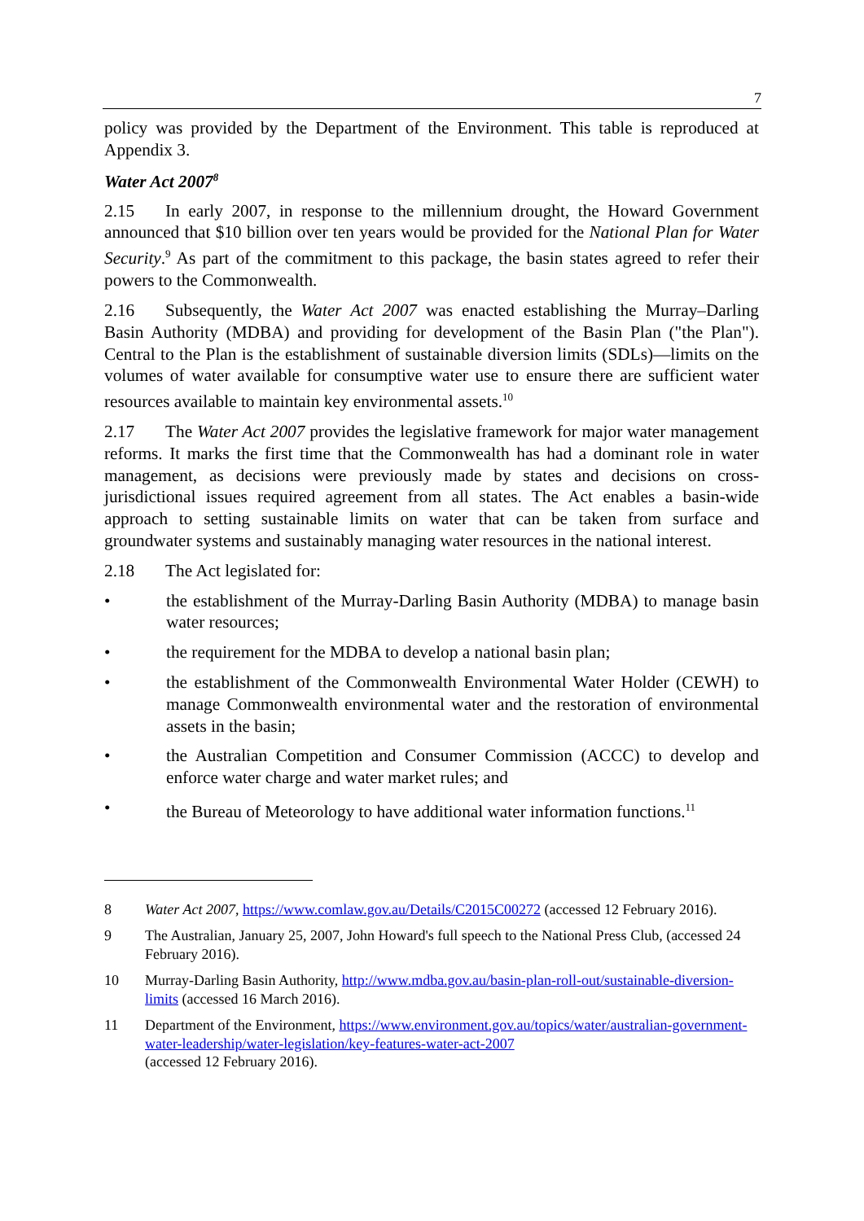7
policy was provided by the Department of the Environment. This table is reproduced at Appendix 3.
Water Act 2007<sup>8</sup>
2.15 In early 2007, in response to the millennium drought, the Howard Government announced that $10 billion over ten years would be provided for the National Plan for Water Security.<sup>9</sup> As part of the commitment to this package, the basin states agreed to refer their powers to the Commonwealth.
2.16 Subsequently, the Water Act 2007 was enacted establishing the Murray–Darling Basin Authority (MDBA) and providing for development of the Basin Plan ("the Plan"). Central to the Plan is the establishment of sustainable diversion limits (SDLs)—limits on the volumes of water available for consumptive water use to ensure there are sufficient water resources available to maintain key environmental assets.<sup>10</sup>
2.17 The Water Act 2007 provides the legislative framework for major water management reforms. It marks the first time that the Commonwealth has had a dominant role in water management, as decisions were previously made by states and decisions on cross-jurisdictional issues required agreement from all states. The Act enables a basin-wide approach to setting sustainable limits on water that can be taken from surface and groundwater systems and sustainably managing water resources in the national interest.
2.18 The Act legislated for:
• the establishment of the Murray-Darling Basin Authority (MDBA) to manage basin water resources;
• the requirement for the MDBA to develop a national basin plan;
• the establishment of the Commonwealth Environmental Water Holder (CEWH) to manage Commonwealth environmental water and the restoration of environmental assets in the basin;
• the Australian Competition and Consumer Commission (ACCC) to develop and enforce water charge and water market rules; and
• the Bureau of Meteorology to have additional water information functions.<sup>11</sup>
8 Water Act 2007, https://www.comlaw.gov.au/Details/C2015C00272 (accessed 12 February 2016).
9 The Australian, January 25, 2007, John Howard's full speech to the National Press Club, (accessed 24 February 2016).
10 Murray-Darling Basin Authority, http://www.mdba.gov.au/basin-plan-roll-out/sustainable-diversion-limits (accessed 16 March 2016).
11 Department of the Environment, https://www.environment.gov.au/topics/water/australian-government-water-leadership/water-legislation/key-features-water-act-2007
(accessed 12 February 2016).